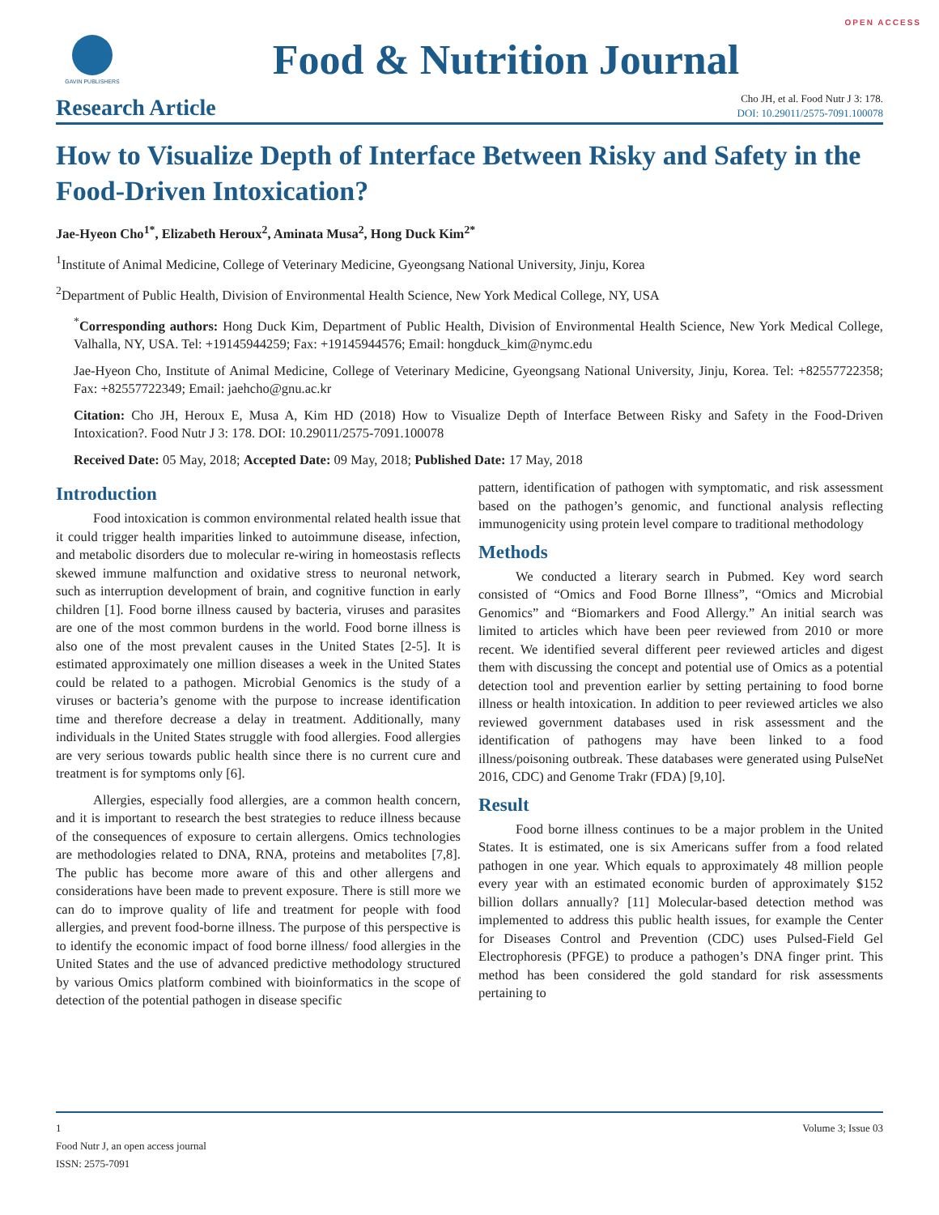OPEN ACCESS
GAVIN PUBLISHERS
Food & Nutrition Journal
Research Article
Cho JH, et al. Food Nutr J 3: 178.
DOI: 10.29011/2575-7091.100078
How to Visualize Depth of Interface Between Risky and Safety in the Food-Driven Intoxication?
Jae-Hyeon Cho<sup>1*</sup>, Elizabeth Heroux<sup>2</sup>, Aminata Musa<sup>2</sup>, Hong Duck Kim<sup>2*</sup>
<sup>1</sup> Institute of Animal Medicine, College of Veterinary Medicine, Gyeongsang National University, Jinju, Korea
<sup>2</sup> Department of Public Health, Division of Environmental Health Science, New York Medical College, NY, USA
<sup>*</sup> Corresponding authors: Hong Duck Kim, Department of Public Health, Division of Environmental Health Science, New York Medical College, Valhalla, NY, USA. Tel: +19145944259; Fax: +19145944576; Email: hongduck_kim@nymc.edu
Jae-Hyeon Cho, Institute of Animal Medicine, College of Veterinary Medicine, Gyeongsang National University, Jinju, Korea. Tel: +82557722358; Fax: +82557722349; Email: jaehcho@gnu.ac.kr
Citation: Cho JH, Heroux E, Musa A, Kim HD (2018) How to Visualize Depth of Interface Between Risky and Safety in the Food-Driven Intoxication?. Food Nutr J 3: 178. DOI: 10.29011/2575-7091.100078
Received Date: 05 May, 2018; Accepted Date: 09 May, 2018; Published Date: 17 May, 2018
Introduction
Food intoxication is common environmental related health issue that it could trigger health imparities linked to autoimmune disease, infection, and metabolic disorders due to molecular re-wiring in homeostasis reflects skewed immune malfunction and oxidative stress to neuronal network, such as interruption development of brain, and cognitive function in early children [1]. Food borne illness caused by bacteria, viruses and parasites are one of the most common burdens in the world. Food borne illness is also one of the most prevalent causes in the United States [2-5]. It is estimated approximately one million diseases a week in the United States could be related to a pathogen. Microbial Genomics is the study of a viruses or bacteria’s genome with the purpose to increase identification time and therefore decrease a delay in treatment. Additionally, many individuals in the United States struggle with food allergies. Food allergies are very serious towards public health since there is no current cure and treatment is for symptoms only [6].
Allergies, especially food allergies, are a common health concern, and it is important to research the best strategies to reduce illness because of the consequences of exposure to certain allergens. Omics technologies are methodologies related to DNA, RNA, proteins and metabolites [7,8]. The public has become more aware of this and other allergens and considerations have been made to prevent exposure. There is still more we can do to improve quality of life and treatment for people with food allergies, and prevent food-borne illness. The purpose of this perspective is to identify the economic impact of food borne illness/ food allergies in the United States and the use of advanced predictive methodology structured by various Omics platform combined with bioinformatics in the scope of detection of the potential pathogen in disease specific
pattern, identification of pathogen with symptomatic, and risk assessment based on the pathogen’s genomic, and functional analysis reflecting immunogenicity using protein level compare to traditional methodology
Methods
We conducted a literary search in Pubmed. Key word search consisted of “Omics and Food Borne Illness”, “Omics and Microbial Genomics” and “Biomarkers and Food Allergy.” An initial search was limited to articles which have been peer reviewed from 2010 or more recent. We identified several different peer reviewed articles and digest them with discussing the concept and potential use of Omics as a potential detection tool and prevention earlier by setting pertaining to food borne illness or health intoxication. In addition to peer reviewed articles we also reviewed government databases used in risk assessment and the identification of pathogens may have been linked to a food illness/poisoning outbreak. These databases were generated using PulseNet 2016, CDC) and Genome Trakr (FDA) [9,10].
Result
Food borne illness continues to be a major problem in the United States. It is estimated, one is six Americans suffer from a food related pathogen in one year. Which equals to approximately 48 million people every year with an estimated economic burden of approximately $152 billion dollars annually? [11] Molecular-based detection method was implemented to address this public health issues, for example the Center for Diseases Control and Prevention (CDC) uses Pulsed-Field Gel Electrophoresis (PFGE) to produce a pathogen’s DNA finger print. This method has been considered the gold standard for risk assessments pertaining to
1 Volume 3; Issue 03
Food Nutr J, an open access journal
ISSN: 2575-7091